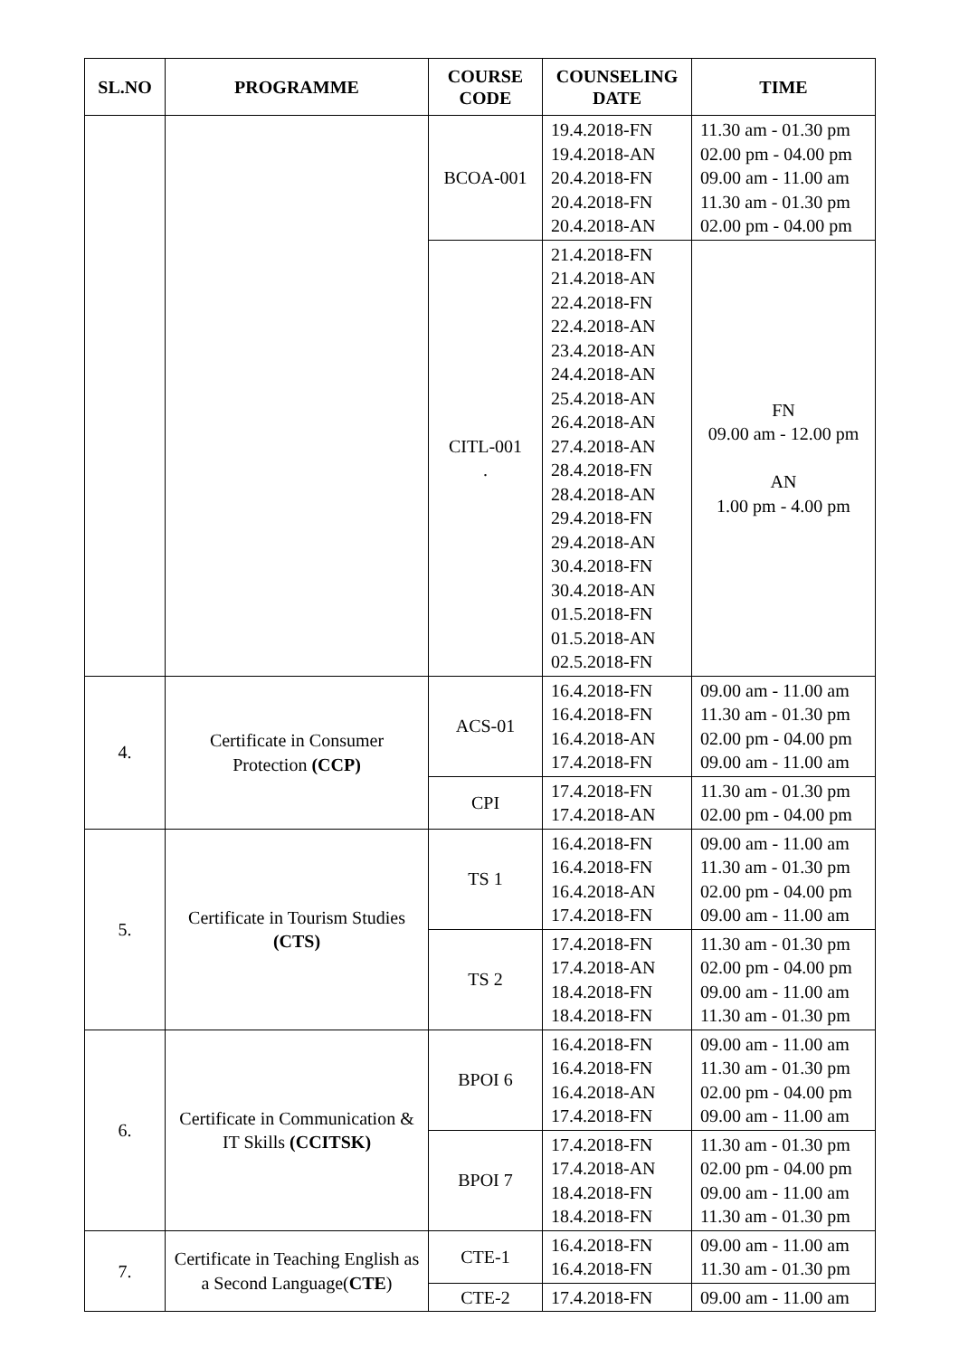| SL.NO | PROGRAMME | COURSE CODE | COUNSELING DATE | TIME |
| --- | --- | --- | --- | --- |
| | | BCOA-001 | 19.4.2018-FN 19.4.2018-AN 20.4.2018-FN 20.4.2018-FN 20.4.2018-AN | 11.30 am - 01.30 pm 02.00 pm - 04.00 pm 09.00 am - 11.00 am 11.30 am - 01.30 pm 02.00 pm - 04.00 pm |
| | | CITL-001 . | 21.4.2018-FN 21.4.2018-AN 22.4.2018-FN 22.4.2018-AN 23.4.2018-AN 24.4.2018-AN 25.4.2018-AN 26.4.2018-AN 27.4.2018-AN 28.4.2018-FN 28.4.2018-AN 29.4.2018-FN 29.4.2018-AN 30.4.2018-FN 30.4.2018-AN 01.5.2018-FN 01.5.2018-AN 02.5.2018-FN | FN 09.00 am - 12.00 pm AN 1.00 pm - 4.00 pm |
| 4. | Certificate in Consumer Protection (CCP) | ACS-01 | 16.4.2018-FN 16.4.2018-FN 16.4.2018-AN 17.4.2018-FN | 09.00 am - 11.00 am 11.30 am - 01.30 pm 02.00 pm - 04.00 pm 09.00 am - 11.00 am |
| | | CPI | 17.4.2018-FN 17.4.2018-AN | 11.30 am - 01.30 pm 02.00 pm - 04.00 pm |
| 5. | Certificate in Tourism Studies (CTS) | TS 1 | 16.4.2018-FN 16.4.2018-FN 16.4.2018-AN 17.4.2018-FN | 09.00 am - 11.00 am 11.30 am - 01.30 pm 02.00 pm - 04.00 pm 09.00 am - 11.00 am |
| | | TS 2 | 17.4.2018-FN 17.4.2018-AN 18.4.2018-FN 18.4.2018-FN | 11.30 am - 01.30 pm 02.00 pm - 04.00 pm 09.00 am - 11.00 am 11.30 am - 01.30 pm |
| 6. | Certificate in Communication & IT Skills (CCITSK) | BPOI 6 | 16.4.2018-FN 16.4.2018-FN 16.4.2018-AN 17.4.2018-FN | 09.00 am - 11.00 am 11.30 am - 01.30 pm 02.00 pm - 04.00 pm 09.00 am - 11.00 am |
| | | BPOI 7 | 17.4.2018-FN 17.4.2018-AN 18.4.2018-FN 18.4.2018-FN | 11.30 am - 01.30 pm 02.00 pm - 04.00 pm 09.00 am - 11.00 am 11.30 am - 01.30 pm |
| 7. | Certificate in Teaching English as a Second Language( CTE ) | CTE-1 | 16.4.2018-FN 16.4.2018-FN | 09.00 am - 11.00 am 11.30 am - 01.30 pm |
| | | CTE-2 | 17.4.2018-FN | 09.00 am - 11.00 am |